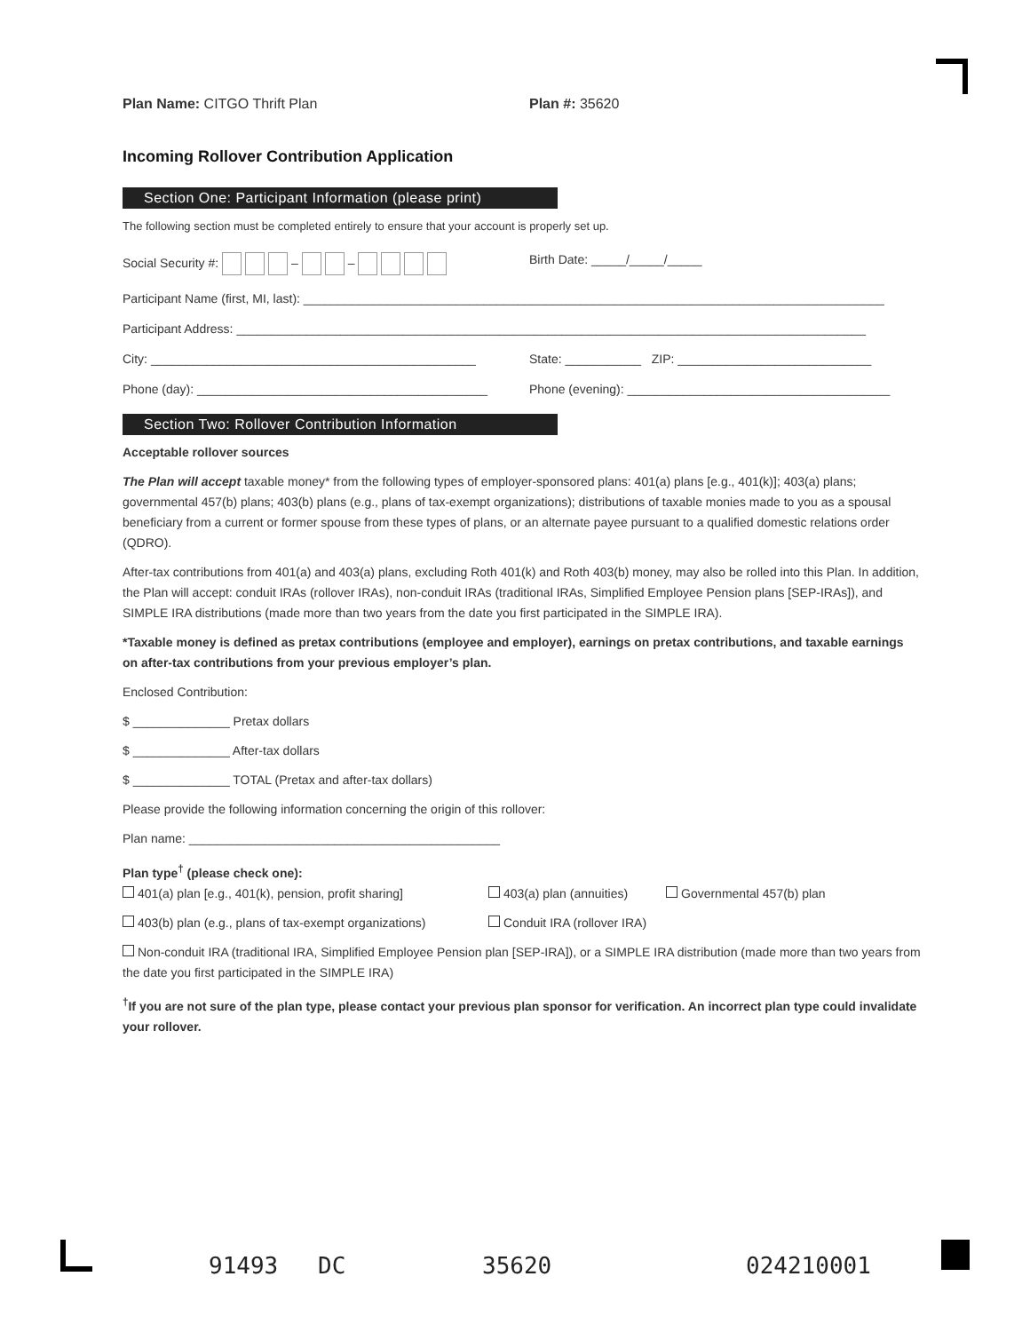Plan Name: CITGO Thrift Plan Plan #: 35620
Incoming Rollover Contribution Application
Section One: Participant Information (please print)
The following section must be completed entirely to ensure that your account is properly set up.
Social Security #: – – Birth Date: _____/_____/_____
Participant Name (first, MI, last): ____________________________________________________________________________________
Participant Address: ___________________________________________________________________________________________
City: _______________________________________________ State: ___________ ZIP: ____________________________
Phone (day): __________________________________________
Phone (evening): ______________________________________
Section Two: Rollover Contribution Information
Acceptable rollover sources
The Plan will accept taxable money* from the following types of employer-sponsored plans: 401(a) plans [e.g., 401(k)]; 403(a) plans; governmental 457(b) plans; 403(b) plans (e.g., plans of tax-exempt organizations); distributions of taxable monies made to you as a spousal beneficiary from a current or former spouse from these types of plans, or an alternate payee pursuant to a qualified domestic relations order (QDRO).
After-tax contributions from 401(a) and 403(a) plans, excluding Roth 401(k) and Roth 403(b) money, may also be rolled into this Plan. In addition, the Plan will accept: conduit IRAs (rollover IRAs), non-conduit IRAs (traditional IRAs, Simplified Employee Pension plans [SEP-IRAs]), and SIMPLE IRA distributions (made more than two years from the date you first participated in the SIMPLE IRA).
*Taxable money is defined as pretax contributions (employee and employer), earnings on pretax contributions, and taxable earnings on after-tax contributions from your previous employer’s plan.
Enclosed Contribution:
$ ______________ Pretax dollars
$ ______________ After-tax dollars
$ ______________ TOTAL (Pretax and after-tax dollars)
Please provide the following information concerning the origin of this rollover:
Plan name: _____________________________________________
Plan type<sup>†</sup> (please check one):
401(a) plan [e.g., 401(k), pension, profit sharing]
403(a) plan (annuities) Governmental 457(b) plan
403(b) plan (e.g., plans of tax-exempt organizations)
Conduit IRA (rollover IRA)
Non-conduit IRA (traditional IRA, Simplified Employee Pension plan [SEP-IRA]), or a SIMPLE IRA distribution (made more than two years from the date you first participated in the SIMPLE IRA)
<sup>†</sup> If you are not sure of the plan type, please contact your previous plan sponsor for verification. An incorrect plan type could invalidate your rollover.
91493 DC 35620 024210001